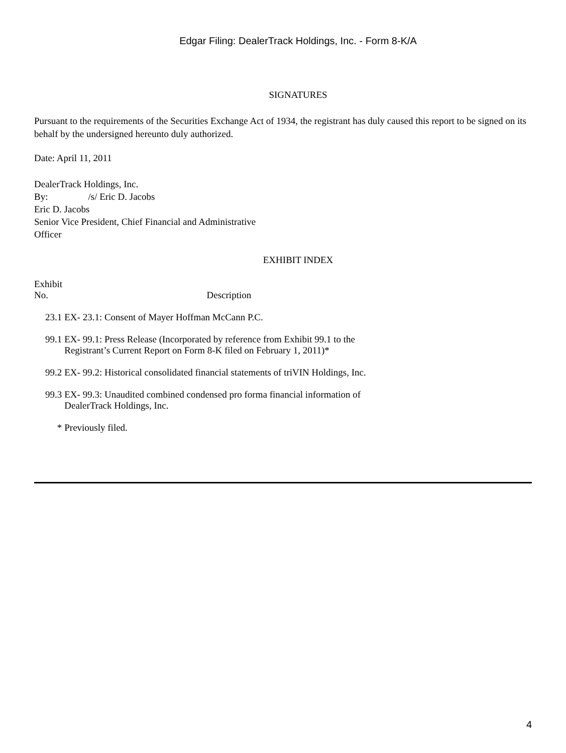Edgar Filing: DealerTrack Holdings, Inc. - Form 8-K/A
SIGNATURES
Pursuant to the requirements of the Securities Exchange Act of 1934, the registrant has duly caused this report to be signed on its behalf by the undersigned hereunto duly authorized.
Date: April 11, 2011
DealerTrack Holdings, Inc.
By: /s/ Eric D. Jacobs
Eric D. Jacobs
Senior Vice President, Chief Financial and Administrative
Officer
EXHIBIT INDEX
| Exhibit No. | Description |
| 23.1 | EX- 23.1: Consent of Mayer Hoffman McCann P.C. |
| 99.1 | EX- 99.1: Press Release (Incorporated by reference from Exhibit 99.1 to the Registrant’s Current Report on Form 8-K filed on February 1, 2011)* |
| 99.2 | EX- 99.2: Historical consolidated financial statements of triVIN Holdings, Inc. |
| 99.3 | EX- 99.3: Unaudited combined condensed pro forma financial information of DealerTrack Holdings, Inc. |
| * | Previously filed. |
4